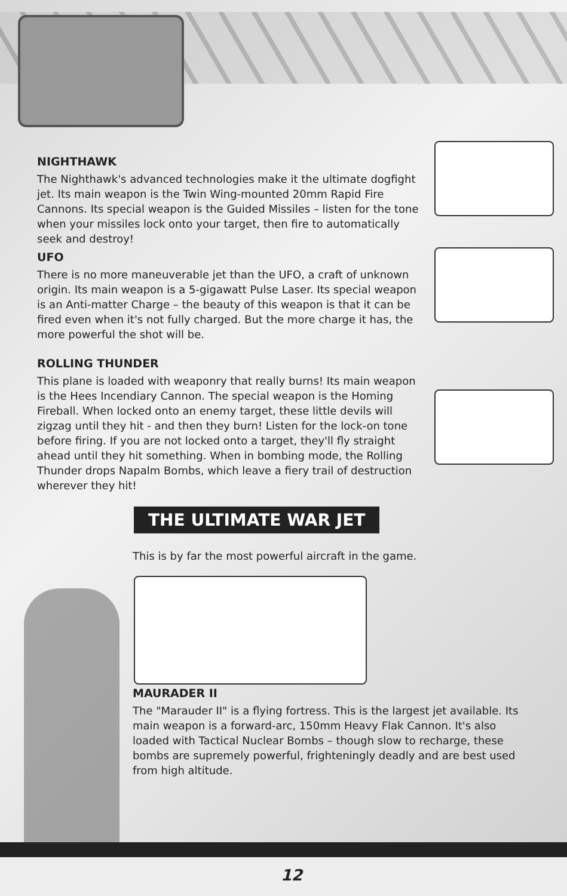NIGHTHAWK
The Nighthawk's advanced technologies make it the ultimate dogfight jet. Its main weapon is the Twin Wing-mounted 20mm Rapid Fire Cannons. Its special weapon is the Guided Missiles – listen for the tone when your missiles lock onto your target, then fire to automatically seek and destroy!
UFO
There is no more maneuverable jet than the UFO, a craft of unknown origin. Its main weapon is a 5-gigawatt Pulse Laser. Its special weapon is an Anti-matter Charge – the beauty of this weapon is that it can be fired even when it's not fully charged. But the more charge it has, the more powerful the shot will be.
ROLLING THUNDER
This plane is loaded with weaponry that really burns! Its main weapon is the Hees Incendiary Cannon. The special weapon is the Homing Fireball. When locked onto an enemy target, these little devils will zigzag until they hit - and then they burn! Listen for the lock-on tone before firing. If you are not locked onto a target, they'll fly straight ahead until they hit something. When in bombing mode, the Rolling Thunder drops Napalm Bombs, which leave a fiery trail of destruction wherever they hit!
THE ULTIMATE WAR JET
This is by far the most powerful aircraft in the game.
MAURADER II
The "Marauder II" is a flying fortress. This is the largest jet available. Its main weapon is a forward-arc, 150mm Heavy Flak Cannon. It's also loaded with Tactical Nuclear Bombs – though slow to recharge, these bombs are supremely powerful, frighteningly deadly and are best used from high altitude.
12